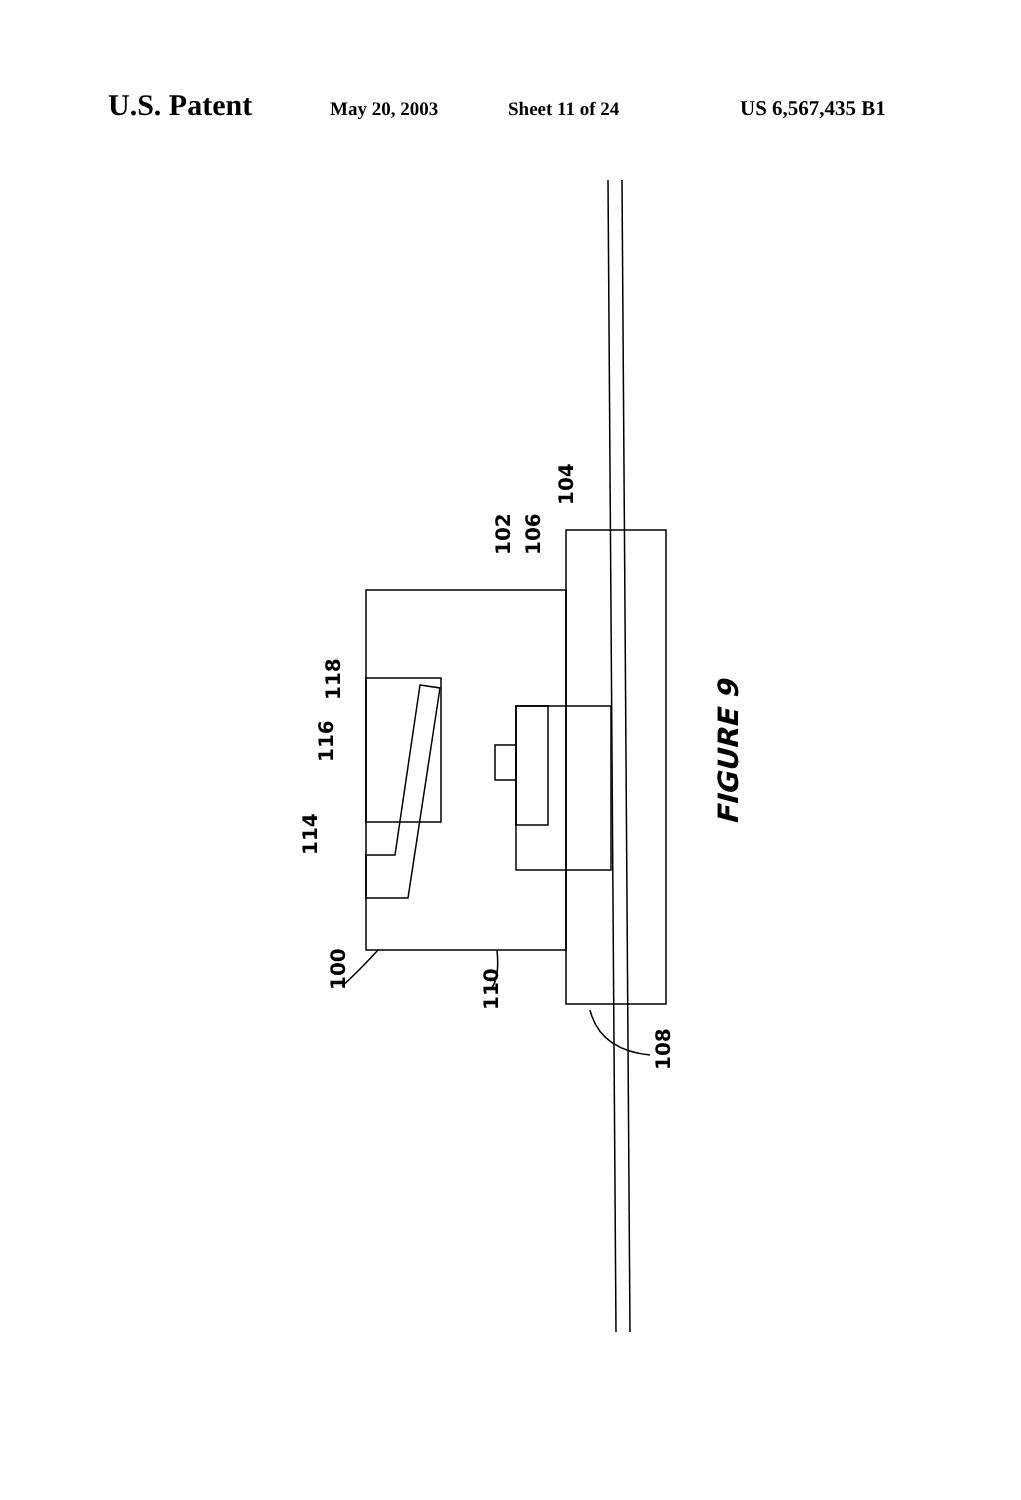U.S. Patent May 20, 2003 Sheet 11 of 24 US 6,567,435 B1
100
110
108
114
116
118
102
106
104
FIGURE 9